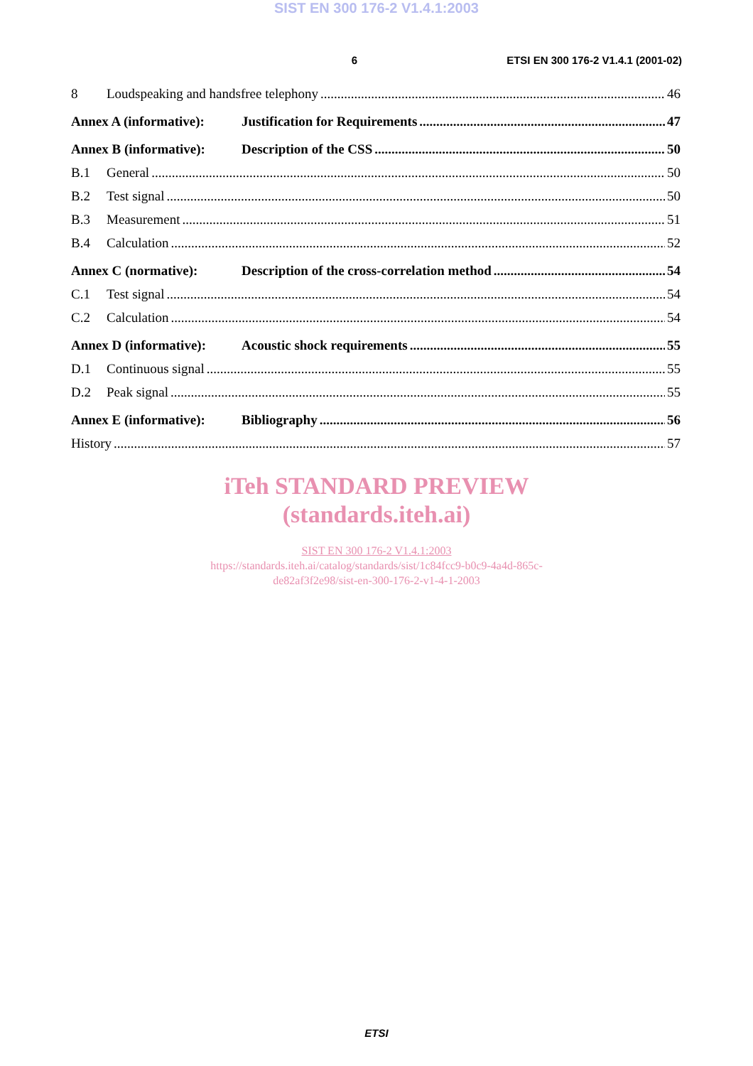SIST EN 300 176-2 V1.4.1:2003
6 ETSI EN 300 176-2 V1.4.1 (2001-02)
8 Loudspeaking and handsfree telephony 46
Annex A (informative): Justification for Requirements 47
Annex B (informative): Description of the CSS 50
B.1 General 50
B.2 Test signal 50
B.3 Measurement 51
B.4 Calculation 52
Annex C (normative): Description of the cross-correlation method 54
C.1 Test signal 54
C.2 Calculation 54
Annex D (informative): Acoustic shock requirements 55
D.1 Continuous signal 55
D.2 Peak signal 55
Annex E (informative): Bibliography 56
History 57
iTeh STANDARD PREVIEW
(standards.iteh.ai)
SIST EN 300 176-2 V1.4.1:2003
https://standards.iteh.ai/catalog/standards/sist/1c84fcc9-b0c9-4a4d-865c-
de82af3f2e98/sist-en-300-176-2-v1-4-1-2003
ETSI